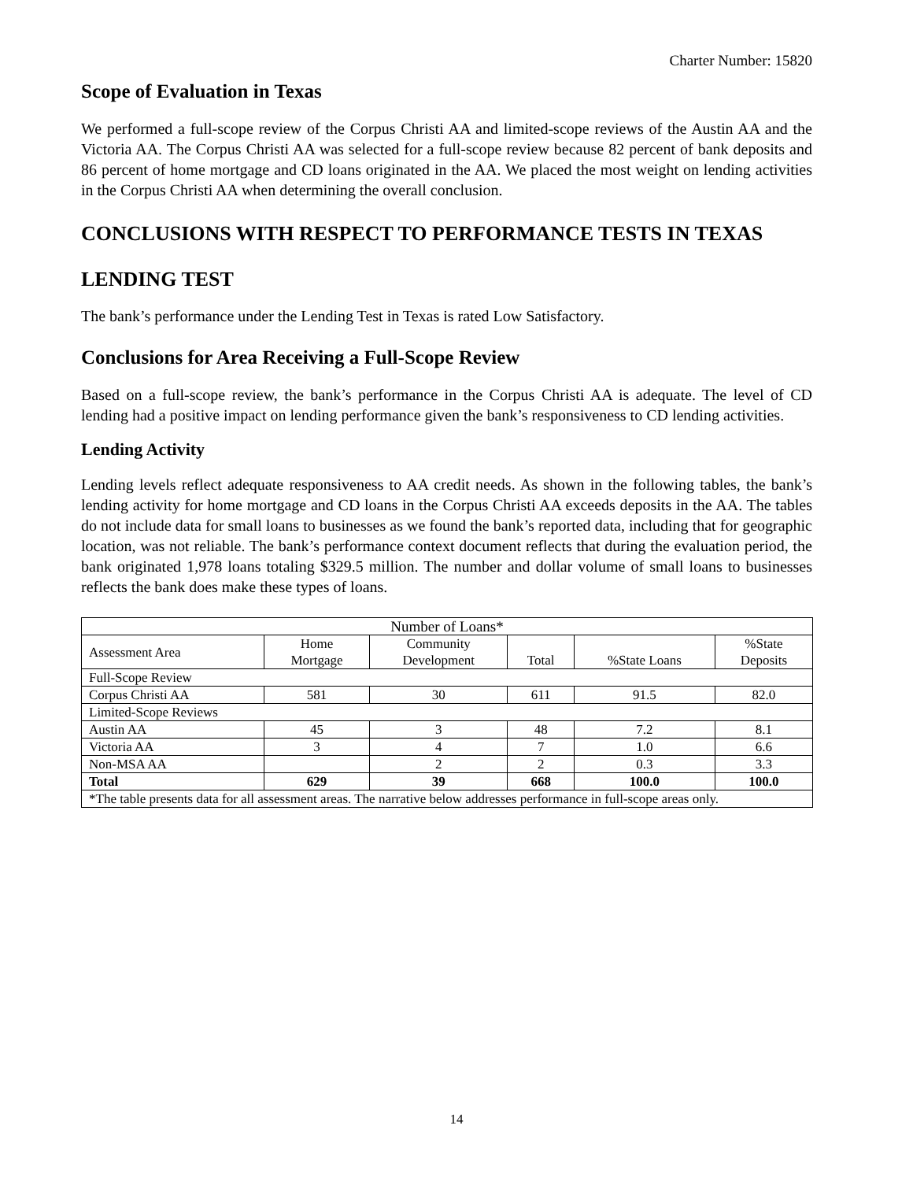Charter Number: 15820
Scope of Evaluation in Texas
We performed a full-scope review of the Corpus Christi AA and limited-scope reviews of the Austin AA and the Victoria AA. The Corpus Christi AA was selected for a full-scope review because 82 percent of bank deposits and 86 percent of home mortgage and CD loans originated in the AA. We placed the most weight on lending activities in the Corpus Christi AA when determining the overall conclusion.
CONCLUSIONS WITH RESPECT TO PERFORMANCE TESTS IN TEXAS
LENDING TEST
The bank’s performance under the Lending Test in Texas is rated Low Satisfactory.
Conclusions for Area Receiving a Full-Scope Review
Based on a full-scope review, the bank’s performance in the Corpus Christi AA is adequate. The level of CD lending had a positive impact on lending performance given the bank’s responsiveness to CD lending activities.
Lending Activity
Lending levels reflect adequate responsiveness to AA credit needs. As shown in the following tables, the bank’s lending activity for home mortgage and CD loans in the Corpus Christi AA exceeds deposits in the AA. The tables do not include data for small loans to businesses as we found the bank’s reported data, including that for geographic location, was not reliable. The bank’s performance context document reflects that during the evaluation period, the bank originated 1,978 loans totaling $329.5 million. The number and dollar volume of small loans to businesses reflects the bank does make these types of loans.
| Number of Loans* | | | | | |
| --- | --- | --- | --- | --- | --- |
| Assessment Area | Home Mortgage | Community Development | Total | %State Loans | %State Deposits |
| Full-Scope Review | | | | | |
| Corpus Christi AA | 581 | 30 | 611 | 91.5 | 82.0 |
| Limited-Scope Reviews | | | | | |
| Austin AA | 45 | 3 | 48 | 7.2 | 8.1 |
| Victoria AA | 3 | 4 | 7 | 1.0 | 6.6 |
| Non-MSA AA | | 2 | 2 | 0.3 | 3.3 |
| Total | 629 | 39 | 668 | 100.0 | 100.0 |
| *The table presents data for all assessment areas. The narrative below addresses performance in full-scope areas only. | | | | | |
14